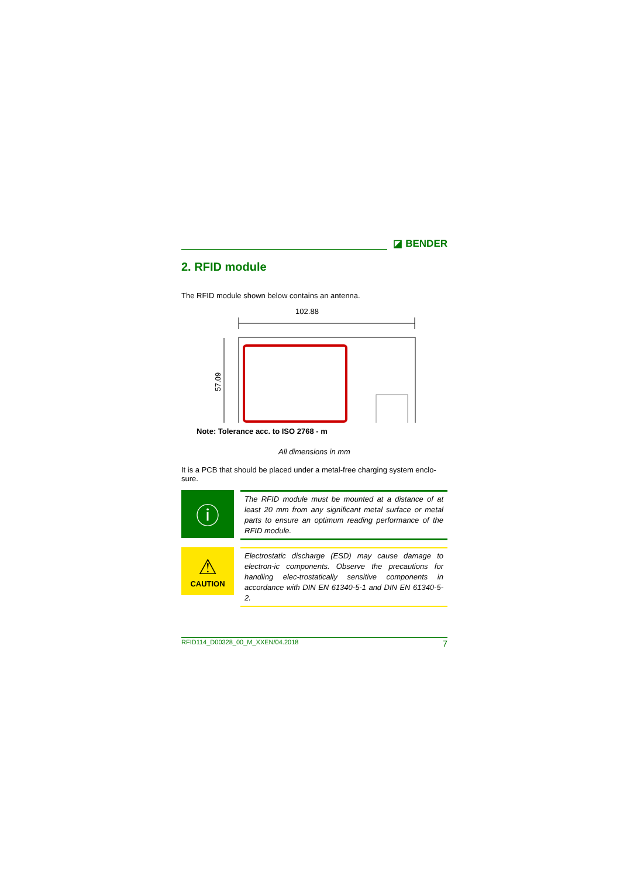◪ BENDER
2. RFID module
The RFID module shown below contains an antenna.
102.88
57.09
Note: Tolerance acc. to ISO 2768 - m
All dimensions in mm
It is a PCB that should be placed under a metal-free charging system enclo-sure.
ⓘ
The RFID module must be mounted at a distance of at least 20 mm from any significant metal surface or metal parts to ensure an optimum reading performance of the RFID module.
⚠
CAUTION
Electrostatic discharge (ESD) may cause damage to electron-ic components. Observe the precautions for handling elec-trostatically sensitive components in accordance with DIN EN 61340-5-1 and DIN EN 61340-5-2.
RFID114_D00328_00_M_XXEN/04.2018 7